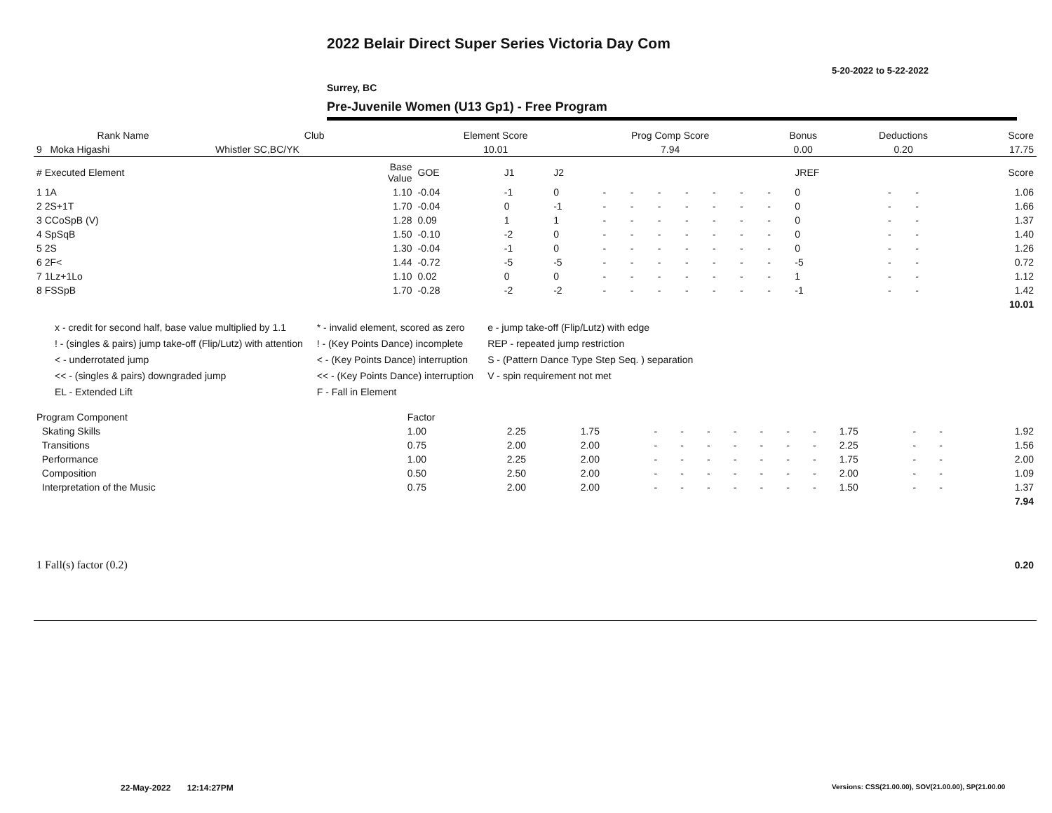2022 Belair Direct Super Series Victoria Day Com
5-20-2022 to 5-22-2022
Surrey, BC
Pre-Juvenile Women (U13 Gp1) - Free Program
| Rank Name | Club | Element Score | Prog Comp Score | Bonus | Deductions | Score |
| --- | --- | --- | --- | --- | --- | --- |
| 9 Moka Higashi | Whistler SC,BC/YK | 10.01 | 7.94 | 0.00 | 0.20 | 17.75 |
| # Executed Element | Base Value | GOE | J1 | J2 | | | | | | | | JREF | | | Score |
| 1 1A | 1.10 | -0.04 | -1 | 0 | - | - | - | - | - | - | - | 0 | - | - | 1.06 |
| 2 2S+1T | 1.70 | -0.04 | 0 | -1 | - | - | - | - | - | - | - | 0 | - | - | 1.66 |
| 3 CCoSpB (V) | 1.28 | 0.09 | 1 | 1 | - | - | - | - | - | - | - | 0 | - | - | 1.37 |
| 4 SpSqB | 1.50 | -0.10 | -2 | 0 | - | - | - | - | - | - | - | 0 | - | - | 1.40 |
| 5 2S | 1.30 | -0.04 | -1 | 0 | - | - | - | - | - | - | - | 0 | - | - | 1.26 |
| 6 2F< | 1.44 | -0.72 | -5 | -5 | - | - | - | - | - | - | - | -5 | - | - | 0.72 |
| 7 1Lz+1Lo | 1.10 | 0.02 | 0 | 0 | - | - | - | - | - | - | - | 1 | - | - | 1.12 |
| 8 FSSpB | 1.70 | -0.28 | -2 | -2 | - | - | - | - | - | - | - | -1 | - | - | 1.42 |
| | | | | | | | | | | | | | | | 10.01 |
x - credit for second half, base value multiplied by 1.1
! - (singles & pairs) jump take-off (Flip/Lutz) with attention
< - underrotated jump
<< - (singles & pairs) downgraded jump
EL - Extended Lift
* - invalid element, scored as zero
! - (Key Points Dance) incomplete
< - (Key Points Dance) interruption
<< - (Key Points Dance) interruption
F - Fall in Element
e - jump take-off (Flip/Lutz) with edge
REP - repeated jump restriction
S - (Pattern Dance Type Step Seq. ) separation
V - spin requirement not met
| Program Component | Factor | | | | | | | | | | | | | |
| Skating Skills | 1.00 | 2.25 | 1.75 | - | - | - | - | - | - | - | 1.75 | - | - | 1.92 |
| Transitions | 0.75 | 2.00 | 2.00 | - | - | - | - | - | - | - | 2.25 | - | - | 1.56 |
| Performance | 1.00 | 2.25 | 2.00 | - | - | - | - | - | - | - | 1.75 | - | - | 2.00 |
| Composition | 0.50 | 2.50 | 2.00 | - | - | - | - | - | - | - | 2.00 | - | - | 1.09 |
| Interpretation of the Music | 0.75 | 2.00 | 2.00 | - | - | - | - | - | - | - | 1.50 | - | - | 1.37 |
| | | | | | | | | | | | | | | 7.94 |
| 1 Fall(s) factor (0.2) | 0.20 |
22-May-2022 12:14:27PM
Versions: CSS(21.00.00), SOV(21.00.00), SP(21.00.00